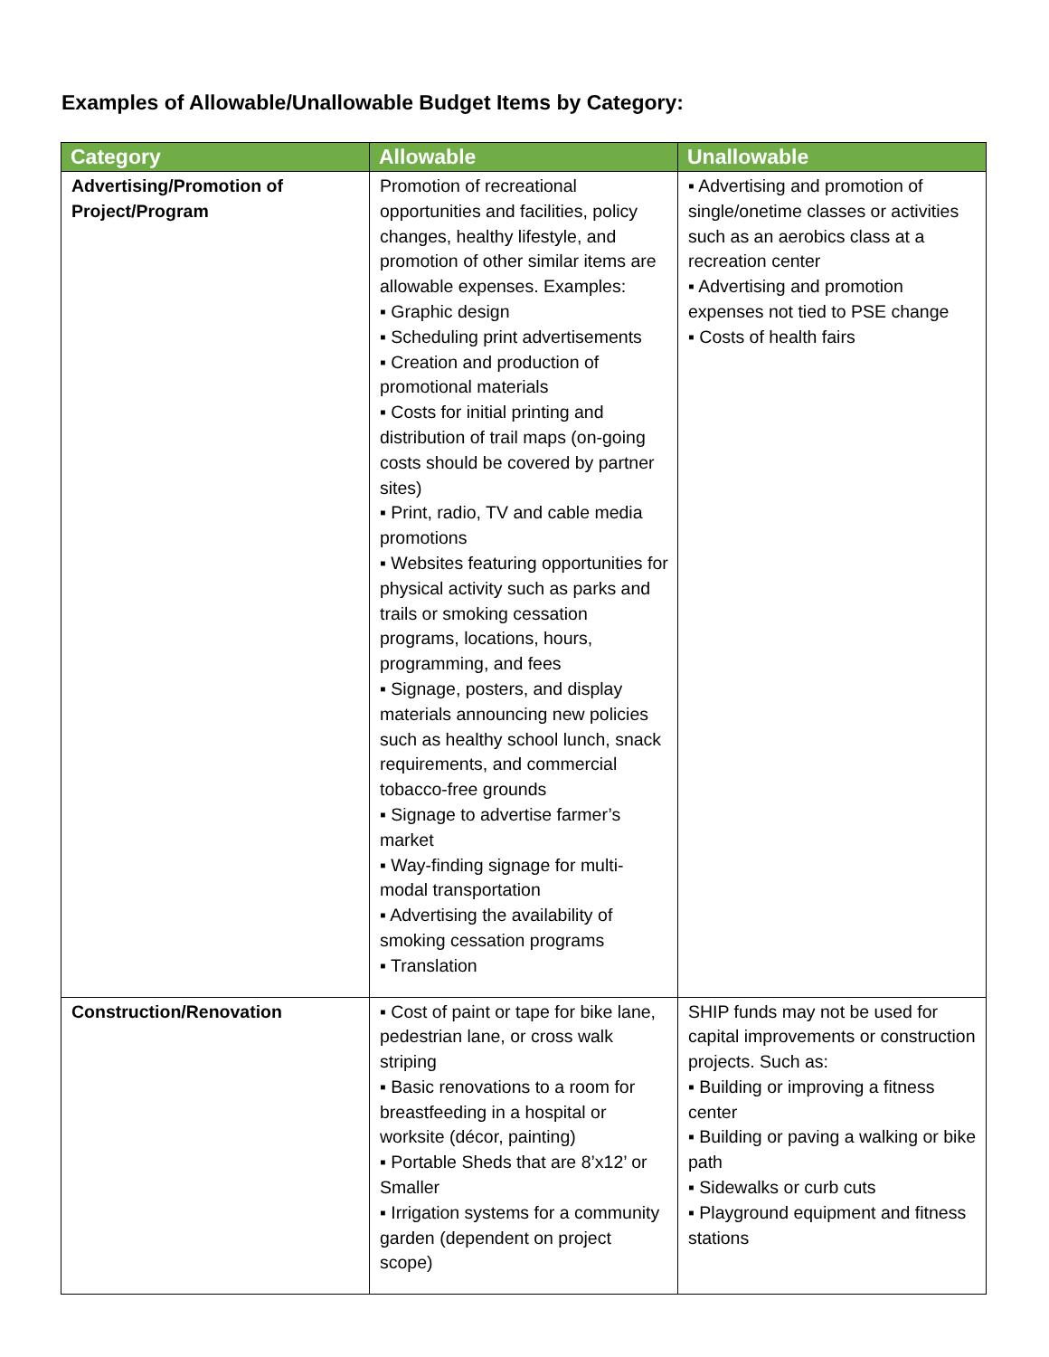Examples of Allowable/Unallowable Budget Items by Category:
| Category | Allowable | Unallowable |
| --- | --- | --- |
| Advertising/Promotion of Project/Program | Promotion of recreational opportunities and facilities, policy changes, healthy lifestyle, and promotion of other similar items are allowable expenses. Examples: ▪ Graphic design ▪ Scheduling print advertisements ▪ Creation and production of promotional materials ▪ Costs for initial printing and distribution of trail maps (on-going costs should be covered by partner sites) ▪ Print, radio, TV and cable media promotions ▪ Websites featuring opportunities for physical activity such as parks and trails or smoking cessation programs, locations, hours, programming, and fees ▪ Signage, posters, and display materials announcing new policies such as healthy school lunch, snack requirements, and commercial tobacco-free grounds ▪ Signage to advertise farmer’s market ▪ Way-finding signage for multi-modal transportation ▪ Advertising the availability of smoking cessation programs ▪ Translation | ▪ Advertising and promotion of single/onetime classes or activities such as an aerobics class at a recreation center ▪ Advertising and promotion expenses not tied to PSE change ▪ Costs of health fairs |
| Construction/Renovation | ▪ Cost of paint or tape for bike lane, pedestrian lane, or cross walk striping ▪ Basic renovations to a room for breastfeeding in a hospital or worksite (décor, painting) ▪ Portable Sheds that are 8’x12’ or Smaller ▪ Irrigation systems for a community garden (dependent on project scope) | SHIP funds may not be used for capital improvements or construction projects. Such as: ▪ Building or improving a fitness center ▪ Building or paving a walking or bike path ▪ Sidewalks or curb cuts ▪ Playground equipment and fitness stations |